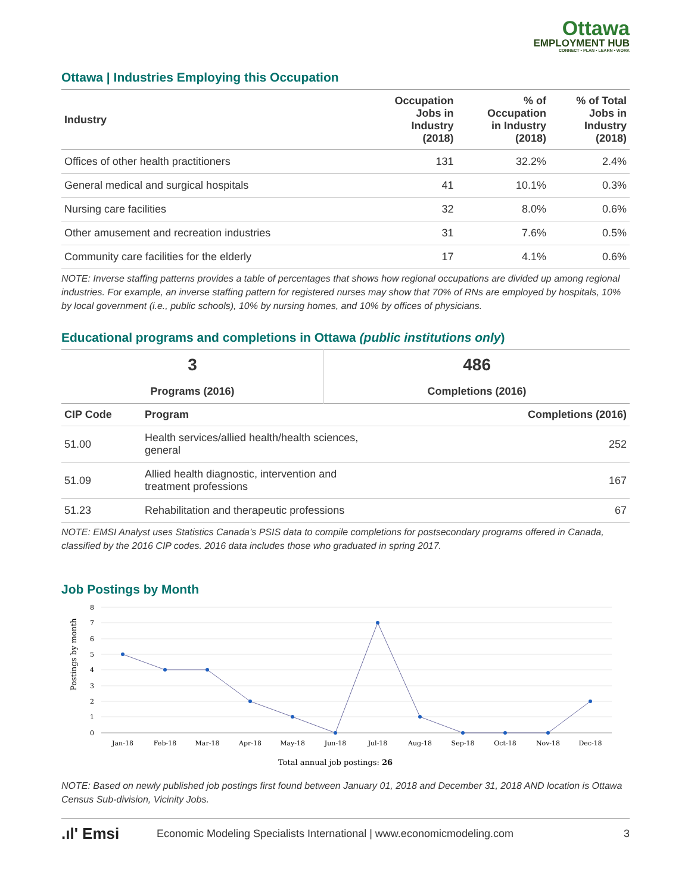Ottawa
EMPLOYMENT HUB
CONNECT • PLAN • LEARN • WORK
Ottawa | Industries Employing this Occupation
| Industry | Occupation Jobs in Industry (2018) | % of Occupation in Industry (2018) | % of Total Jobs in Industry (2018) |
| --- | --- | --- | --- |
| Offices of other health practitioners | 131 | 32.2% | 2.4% |
| General medical and surgical hospitals | 41 | 10.1% | 0.3% |
| Nursing care facilities | 32 | 8.0% | 0.6% |
| Other amusement and recreation industries | 31 | 7.6% | 0.5% |
| Community care facilities for the elderly | 17 | 4.1% | 0.6% |
NOTE: Inverse staffing patterns provides a table of percentages that shows how regional occupations are divided up among regional industries. For example, an inverse staffing pattern for registered nurses may show that 70% of RNs are employed by hospitals, 10% by local government (i.e., public schools), 10% by nursing homes, and 10% by offices of physicians.
Educational programs and completions in Ottawa (public institutions only)
| 3 | 486 |
| Programs (2016) | Completions (2016) |
| CIP Code | Program | Completions (2016) |
| --- | --- | --- |
| 51.00 | Health services/allied health/health sciences, general | 252 |
| 51.09 | Allied health diagnostic, intervention and treatment professions | 167 |
| 51.23 | Rehabilitation and therapeutic professions | 67 |
NOTE: EMSI Analyst uses Statistics Canada’s PSIS data to compile completions for postsecondary programs offered in Canada, classified by the 2016 CIP codes. 2016 data includes those who graduated in spring 2017.
Job Postings by Month
Postings by month
8
7
6
5
4
3
2
1
0
Jan-18
Feb-18
Mar-18
Apr-18
May-18
Jun-18
Jul-18
Aug-18
Sep-18
Oct-18
Nov-18
Dec-18
Total annual job postings: 26
NOTE: Based on newly published job postings first found between January 01, 2018 and December 31, 2018 AND location is Ottawa Census Sub-division, Vicinity Jobs.
.ıl' Emsi Economic Modeling Specialists International | www.economicmodeling.com 3